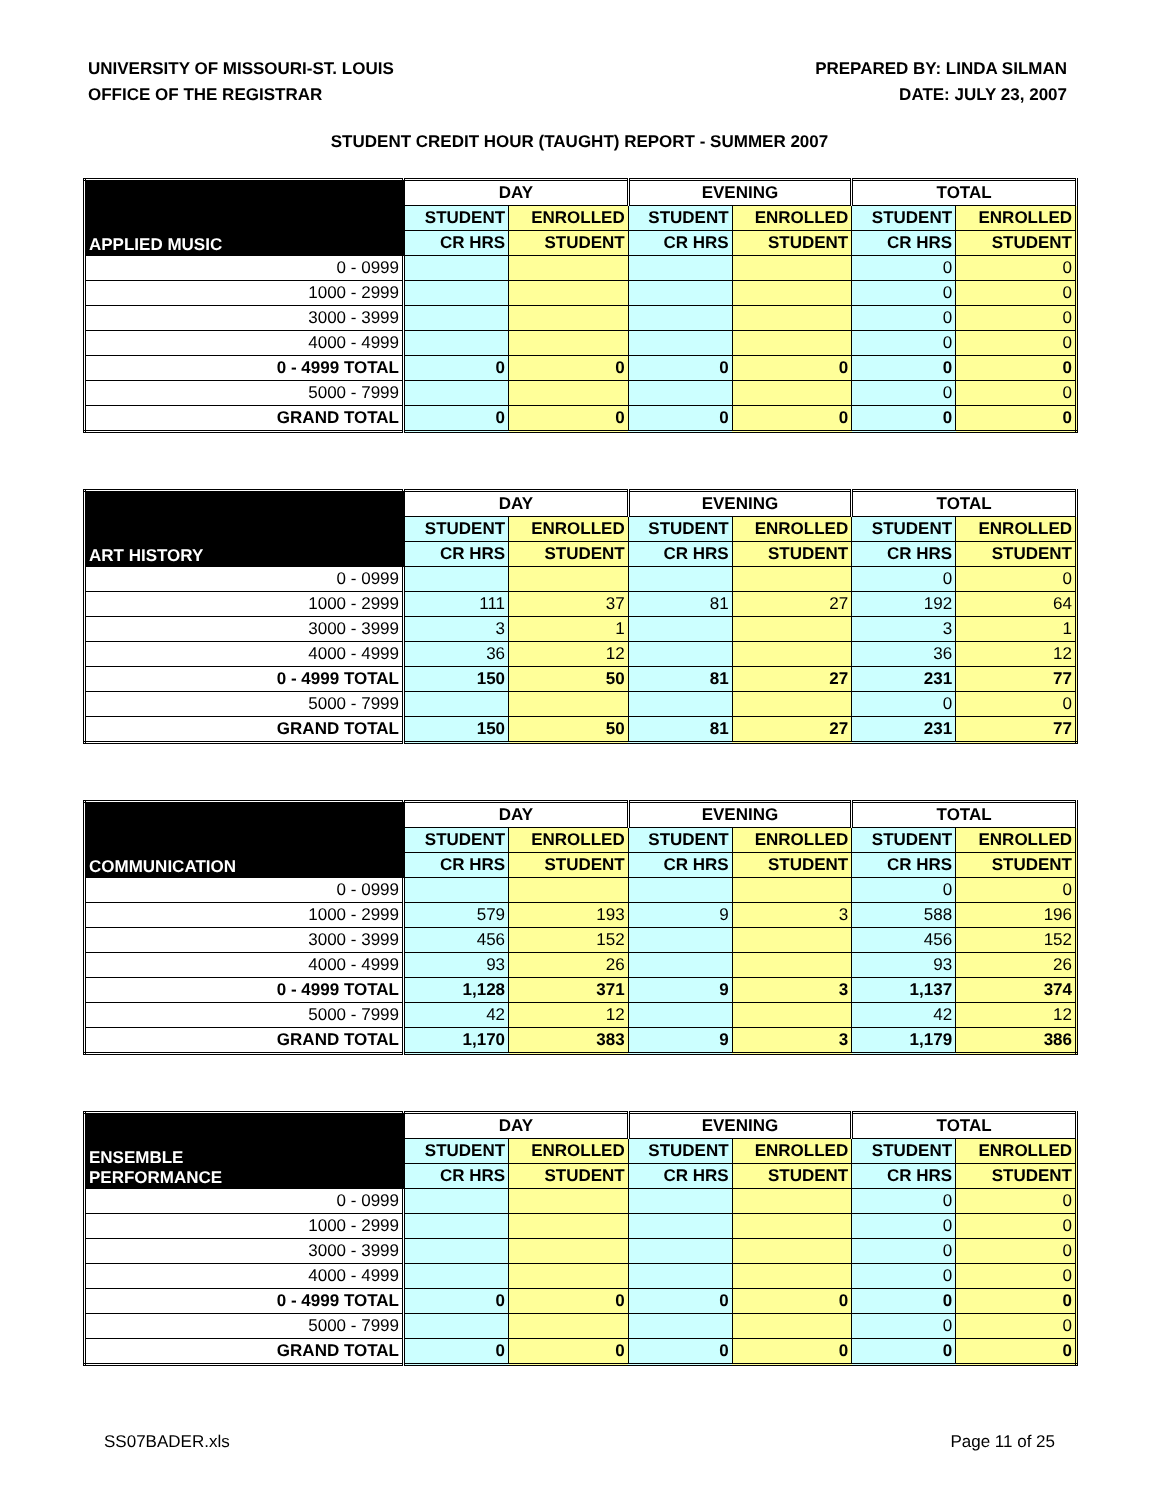UNIVERSITY OF MISSOURI-ST. LOUIS
OFFICE OF THE REGISTRAR
PREPARED BY: LINDA SILMAN
DATE: JULY 23, 2007
STUDENT CREDIT HOUR (TAUGHT) REPORT - SUMMER 2007
| APPLIED MUSIC | DAY | | EVENING | | TOTAL | |
| --- | --- | --- | --- | --- | --- | --- |
| | STUDENT | ENROLLED | STUDENT | ENROLLED | STUDENT | ENROLLED |
| | CR HRS | STUDENT | CR HRS | STUDENT | CR HRS | STUDENT |
| 0 - 0999 | | | | | 0 | 0 |
| 1000 - 2999 | | | | | 0 | 0 |
| 3000 - 3999 | | | | | 0 | 0 |
| 4000 - 4999 | | | | | 0 | 0 |
| 0 - 4999 TOTAL | 0 | 0 | 0 | 0 | 0 | 0 |
| 5000 - 7999 | | | | | 0 | 0 |
| GRAND TOTAL | 0 | 0 | 0 | 0 | 0 | 0 |
| ART HISTORY | DAY | | EVENING | | TOTAL | |
| --- | --- | --- | --- | --- | --- | --- |
| | STUDENT | ENROLLED | STUDENT | ENROLLED | STUDENT | ENROLLED |
| | CR HRS | STUDENT | CR HRS | STUDENT | CR HRS | STUDENT |
| 0 - 0999 | | | | | 0 | 0 |
| 1000 - 2999 | 111 | 37 | 81 | 27 | 192 | 64 |
| 3000 - 3999 | 3 | 1 | | | 3 | 1 |
| 4000 - 4999 | 36 | 12 | | | 36 | 12 |
| 0 - 4999 TOTAL | 150 | 50 | 81 | 27 | 231 | 77 |
| 5000 - 7999 | | | | | 0 | 0 |
| GRAND TOTAL | 150 | 50 | 81 | 27 | 231 | 77 |
| COMMUNICATION | DAY | | EVENING | | TOTAL | |
| --- | --- | --- | --- | --- | --- | --- |
| | STUDENT | ENROLLED | STUDENT | ENROLLED | STUDENT | ENROLLED |
| | CR HRS | STUDENT | CR HRS | STUDENT | CR HRS | STUDENT |
| 0 - 0999 | | | | | 0 | 0 |
| 1000 - 2999 | 579 | 193 | 9 | 3 | 588 | 196 |
| 3000 - 3999 | 456 | 152 | | | 456 | 152 |
| 4000 - 4999 | 93 | 26 | | | 93 | 26 |
| 0 - 4999 TOTAL | 1,128 | 371 | 9 | 3 | 1,137 | 374 |
| 5000 - 7999 | 42 | 12 | | | 42 | 12 |
| GRAND TOTAL | 1,170 | 383 | 9 | 3 | 1,179 | 386 |
| ENSEMBLE PERFORMANCE | DAY | | EVENING | | TOTAL | |
| --- | --- | --- | --- | --- | --- | --- |
| | STUDENT | ENROLLED | STUDENT | ENROLLED | STUDENT | ENROLLED |
| | CR HRS | STUDENT | CR HRS | STUDENT | CR HRS | STUDENT |
| 0 - 0999 | | | | | 0 | 0 |
| 1000 - 2999 | | | | | 0 | 0 |
| 3000 - 3999 | | | | | 0 | 0 |
| 4000 - 4999 | | | | | 0 | 0 |
| 0 - 4999 TOTAL | 0 | 0 | 0 | 0 | 0 | 0 |
| 5000 - 7999 | | | | | 0 | 0 |
| GRAND TOTAL | 0 | 0 | 0 | 0 | 0 | 0 |
SS07BADER.xls Page 11 of 25